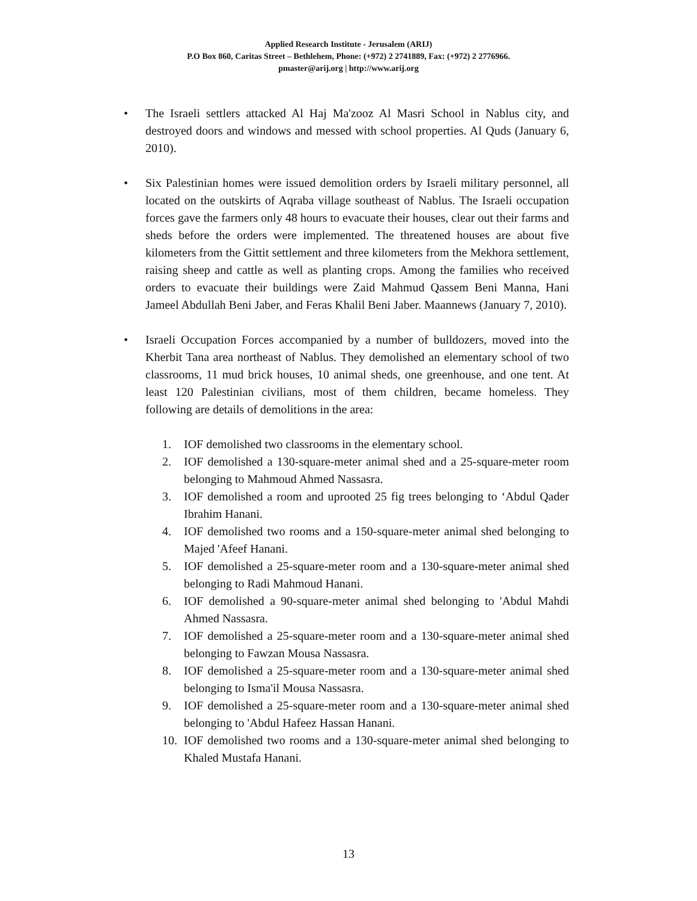Applied Research Institute - Jerusalem (ARIJ)
P.O Box 860, Caritas Street – Bethlehem, Phone: (+972) 2 2741889, Fax: (+972) 2 2776966.
pmaster@arij.org | http://www.arij.org
• The Israeli settlers attacked Al Haj Ma'zooz Al Masri School in Nablus city, and destroyed doors and windows and messed with school properties. Al Quds (January 6, 2010).
• Six Palestinian homes were issued demolition orders by Israeli military personnel, all located on the outskirts of Aqraba village southeast of Nablus. The Israeli occupation forces gave the farmers only 48 hours to evacuate their houses, clear out their farms and sheds before the orders were implemented. The threatened houses are about five kilometers from the Gittit settlement and three kilometers from the Mekhora settlement, raising sheep and cattle as well as planting crops. Among the families who received orders to evacuate their buildings were Zaid Mahmud Qassem Beni Manna, Hani Jameel Abdullah Beni Jaber, and Feras Khalil Beni Jaber. Maannews (January 7, 2010).
• Israeli Occupation Forces accompanied by a number of bulldozers, moved into the Kherbit Tana area northeast of Nablus. They demolished an elementary school of two classrooms, 11 mud brick houses, 10 animal sheds, one greenhouse, and one tent. At least 120 Palestinian civilians, most of them children, became homeless. They following are details of demolitions in the area:
1. IOF demolished two classrooms in the elementary school.
2. IOF demolished a 130-square-meter animal shed and a 25-square-meter room belonging to Mahmoud Ahmed Nassasra.
3. IOF demolished a room and uprooted 25 fig trees belonging to ‘Abdul Qader Ibrahim Hanani.
4. IOF demolished two rooms and a 150-square-meter animal shed belonging to Majed 'Afeef Hanani.
5. IOF demolished a 25-square-meter room and a 130-square-meter animal shed belonging to Radi Mahmoud Hanani.
6. IOF demolished a 90-square-meter animal shed belonging to 'Abdul Mahdi Ahmed Nassasra.
7. IOF demolished a 25-square-meter room and a 130-square-meter animal shed belonging to Fawzan Mousa Nassasra.
8. IOF demolished a 25-square-meter room and a 130-square-meter animal shed belonging to Isma'il Mousa Nassasra.
9. IOF demolished a 25-square-meter room and a 130-square-meter animal shed belonging to 'Abdul Hafeez Hassan Hanani.
10. IOF demolished two rooms and a 130-square-meter animal shed belonging to Khaled Mustafa Hanani.
13